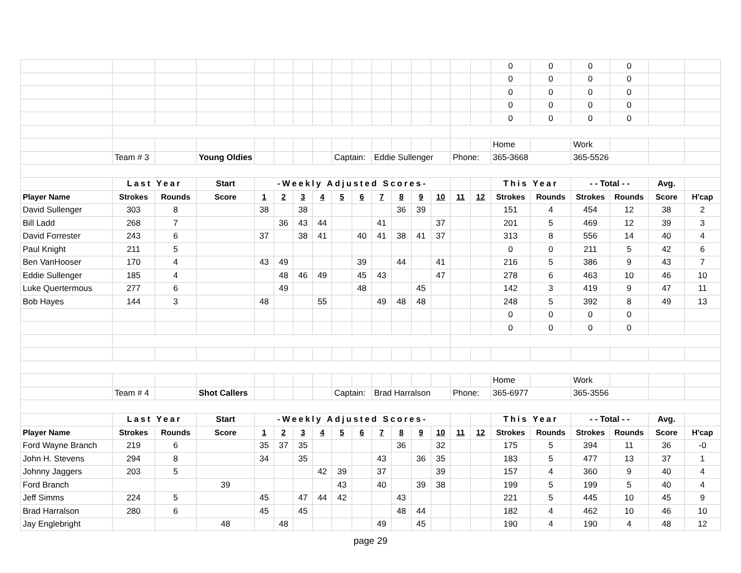| | | | | | | | | | | | | | | | | 0 | 0 | 0 | 0 | | |
| | | | | | | | | | | | | | | | | 0 | 0 | 0 | 0 | | |
| | | | | | | | | | | | | | | | | 0 | 0 | 0 | 0 | | |
| | | | | | | | | | | | | | | | | 0 | 0 | 0 | 0 | | |
| | | | | | | | | | | | | | | | | 0 | 0 | 0 | 0 | | |
| | | | | | | | | | | | | | | | | Home | | Work | | | |
| | Team # 3 | | Young Oldies | | | | | Captain: | | Eddie Sullenger | | | | Phone: | | 365-3668 | | 365-5526 | | | |
| | Last Year | | Start | -Weekly Adjusted Scores- | | | | | | | | | | | | This Year | | - - Total - - | | Avg. | |
| Player Name | Strokes | Rounds | Score | 1 | 2 | 3 | 4 | 5 | 6 | 7 | 8 | 9 | 10 | 11 | 12 | Strokes | Rounds | Strokes | Rounds | Score | H'cap |
| David Sullenger | 303 | 8 | | 38 | | 38 | | | | | 36 | 39 | | | | 151 | 4 | 454 | 12 | 38 | 2 |
| Bill Ladd | 268 | 7 | | | 36 | 43 | 44 | | | 41 | | | 37 | | | 201 | 5 | 469 | 12 | 39 | 3 |
| David Forrester | 243 | 6 | | 37 | | 38 | 41 | | 40 | 41 | 38 | 41 | 37 | | | 313 | 8 | 556 | 14 | 40 | 4 |
| Paul Knight | 211 | 5 | | | | | | | | | | | | | | 0 | 0 | 211 | 5 | 42 | 6 |
| Ben VanHooser | 170 | 4 | | 43 | 49 | | | | 39 | | 44 | | 41 | | | 216 | 5 | 386 | 9 | 43 | 7 |
| Eddie Sullenger | 185 | 4 | | | 48 | 46 | 49 | | 45 | 43 | | | 47 | | | 278 | 6 | 463 | 10 | 46 | 10 |
| Luke Quertermous | 277 | 6 | | | 49 | | | | 48 | | | 45 | | | | 142 | 3 | 419 | 9 | 47 | 11 |
| Bob Hayes | 144 | 3 | | 48 | | | 55 | | | 49 | 48 | 48 | | | | 248 | 5 | 392 | 8 | 49 | 13 |
| | | | | | | | | | | | | | | | | 0 | 0 | 0 | 0 | | |
| | | | | | | | | | | | | | | | | 0 | 0 | 0 | 0 | | |
| | | | | | | | | | | | | | | | | Home | | Work | | | |
| | Team # 4 | | Shot Callers | | | | | Captain: | | Brad Harralson | | | | Phone: | | 365-6977 | | 365-3556 | | | |
| | Last Year | | Start | -Weekly Adjusted Scores- | | | | | | | | | | | | This Year | | - - Total - - | | Avg. | |
| Player Name | Strokes | Rounds | Score | 1 | 2 | 3 | 4 | 5 | 6 | 7 | 8 | 9 | 10 | 11 | 12 | Strokes | Rounds | Strokes | Rounds | Score | H'cap |
| Ford Wayne Branch | 219 | 6 | | 35 | 37 | 35 | | | | | 36 | | 32 | | | 175 | 5 | 394 | 11 | 36 | -0 |
| John H. Stevens | 294 | 8 | | 34 | | 35 | | | | 43 | | 36 | 35 | | | 183 | 5 | 477 | 13 | 37 | 1 |
| Johnny Jaggers | 203 | 5 | | | | | 42 | 39 | | 37 | | | 39 | | | 157 | 4 | 360 | 9 | 40 | 4 |
| Ford Branch | | | 39 | | | | | 43 | | 40 | | 39 | 38 | | | 199 | 5 | 199 | 5 | 40 | 4 |
| Jeff Simms | 224 | 5 | | 45 | | 47 | 44 | 42 | | | 43 | | | | | 221 | 5 | 445 | 10 | 45 | 9 |
| Brad Harralson | 280 | 6 | | 45 | | 45 | | | | | 48 | 44 | | | | 182 | 4 | 462 | 10 | 46 | 10 |
| Jay Englebright | | | 48 | | 48 | | | | | 49 | | 45 | | | | 190 | 4 | 190 | 4 | 48 | 12 |
page 29